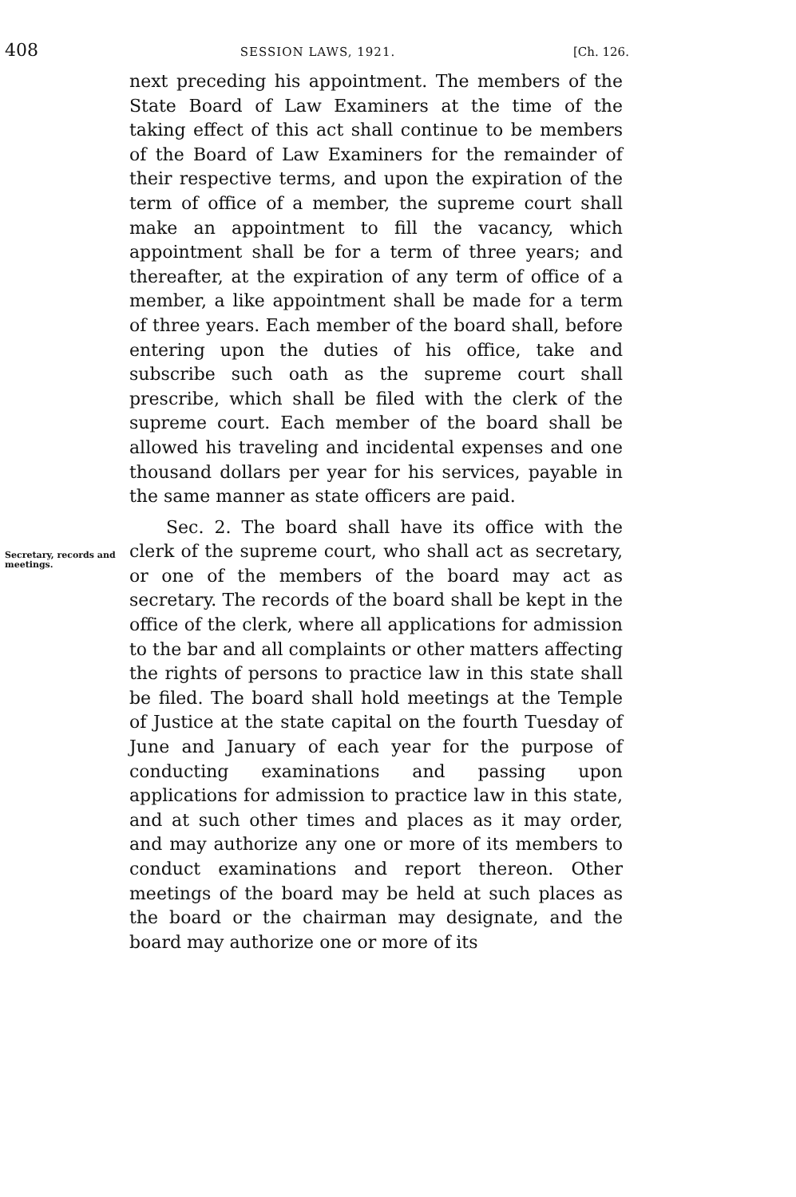408
SESSION LAWS, 1921. [Ch. 126.
next preceding his appointment. The members of the State Board of Law Examiners at the time of the taking effect of this act shall continue to be members of the Board of Law Examiners for the remainder of their respective terms, and upon the expiration of the term of office of a member, the supreme court shall make an appointment to fill the vacancy, which appointment shall be for a term of three years; and thereafter, at the expiration of any term of office of a member, a like appointment shall be made for a term of three years. Each member of the board shall, before entering upon the duties of his office, take and subscribe such oath as the supreme court shall prescribe, which shall be filed with the clerk of the supreme court. Each member of the board shall be allowed his traveling and incidental expenses and one thousand dollars per year for his services, payable in the same manner as state officers are paid.
Secretary, records and meetings.
Sec. 2. The board shall have its office with the clerk of the supreme court, who shall act as secretary, or one of the members of the board may act as secretary. The records of the board shall be kept in the office of the clerk, where all applications for admission to the bar and all complaints or other matters affecting the rights of persons to practice law in this state shall be filed. The board shall hold meetings at the Temple of Justice at the state capital on the fourth Tuesday of June and January of each year for the purpose of conducting examinations and passing upon applications for admission to practice law in this state, and at such other times and places as it may order, and may authorize any one or more of its members to conduct examinations and report thereon. Other meetings of the board may be held at such places as the board or the chairman may designate, and the board may authorize one or more of its